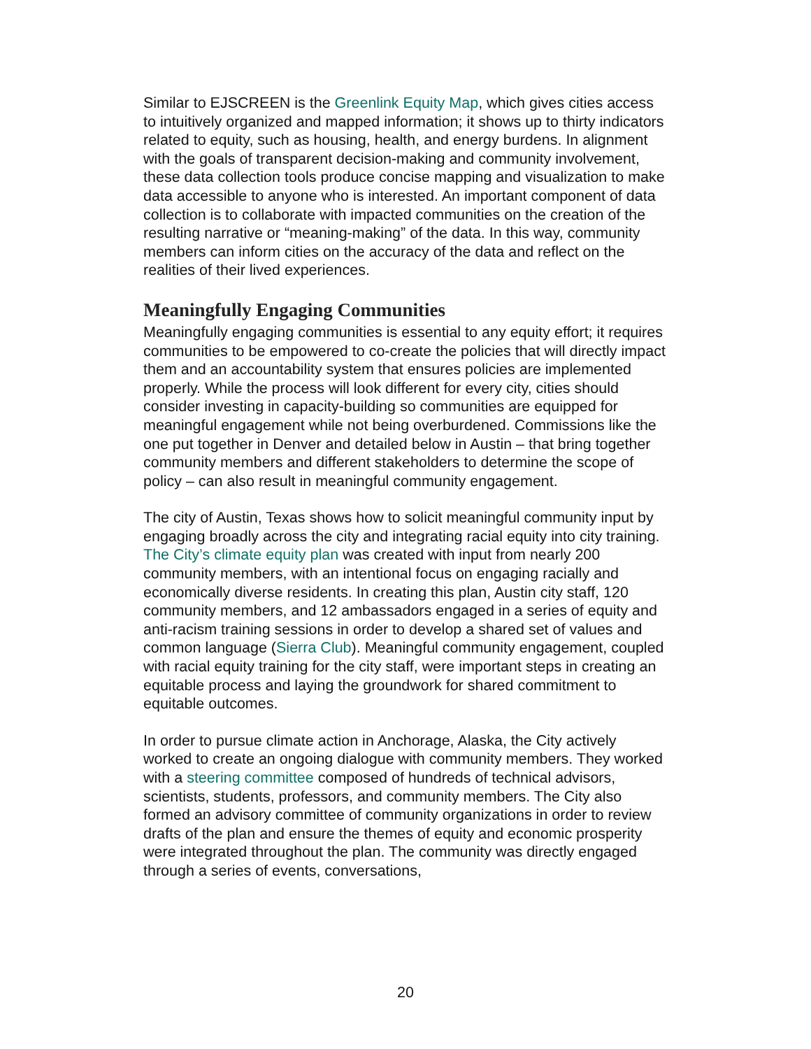Similar to EJSCREEN is the Greenlink Equity Map, which gives cities access to intuitively organized and mapped information; it shows up to thirty indicators related to equity, such as housing, health, and energy burdens. In alignment with the goals of transparent decision-making and community involvement, these data collection tools produce concise mapping and visualization to make data accessible to anyone who is interested. An important component of data collection is to collaborate with impacted communities on the creation of the resulting narrative or “meaning-making” of the data. In this way, community members can inform cities on the accuracy of the data and reflect on the realities of their lived experiences.
Meaningfully Engaging Communities
Meaningfully engaging communities is essential to any equity effort; it requires communities to be empowered to co-create the policies that will directly impact them and an accountability system that ensures policies are implemented properly. While the process will look different for every city, cities should consider investing in capacity-building so communities are equipped for meaningful engagement while not being overburdened. Commissions like the one put together in Denver and detailed below in Austin – that bring together community members and different stakeholders to determine the scope of policy – can also result in meaningful community engagement.
The city of Austin, Texas shows how to solicit meaningful community input by engaging broadly across the city and integrating racial equity into city training. The City’s climate equity plan was created with input from nearly 200 community members, with an intentional focus on engaging racially and economically diverse residents. In creating this plan, Austin city staff, 120 community members, and 12 ambassadors engaged in a series of equity and anti-racism training sessions in order to develop a shared set of values and common language (Sierra Club). Meaningful community engagement, coupled with racial equity training for the city staff, were important steps in creating an equitable process and laying the groundwork for shared commitment to equitable outcomes.
In order to pursue climate action in Anchorage, Alaska, the City actively worked to create an ongoing dialogue with community members. They worked with a steering committee composed of hundreds of technical advisors, scientists, students, professors, and community members. The City also formed an advisory committee of community organizations in order to review drafts of the plan and ensure the themes of equity and economic prosperity were integrated throughout the plan. The community was directly engaged through a series of events, conversations,
20